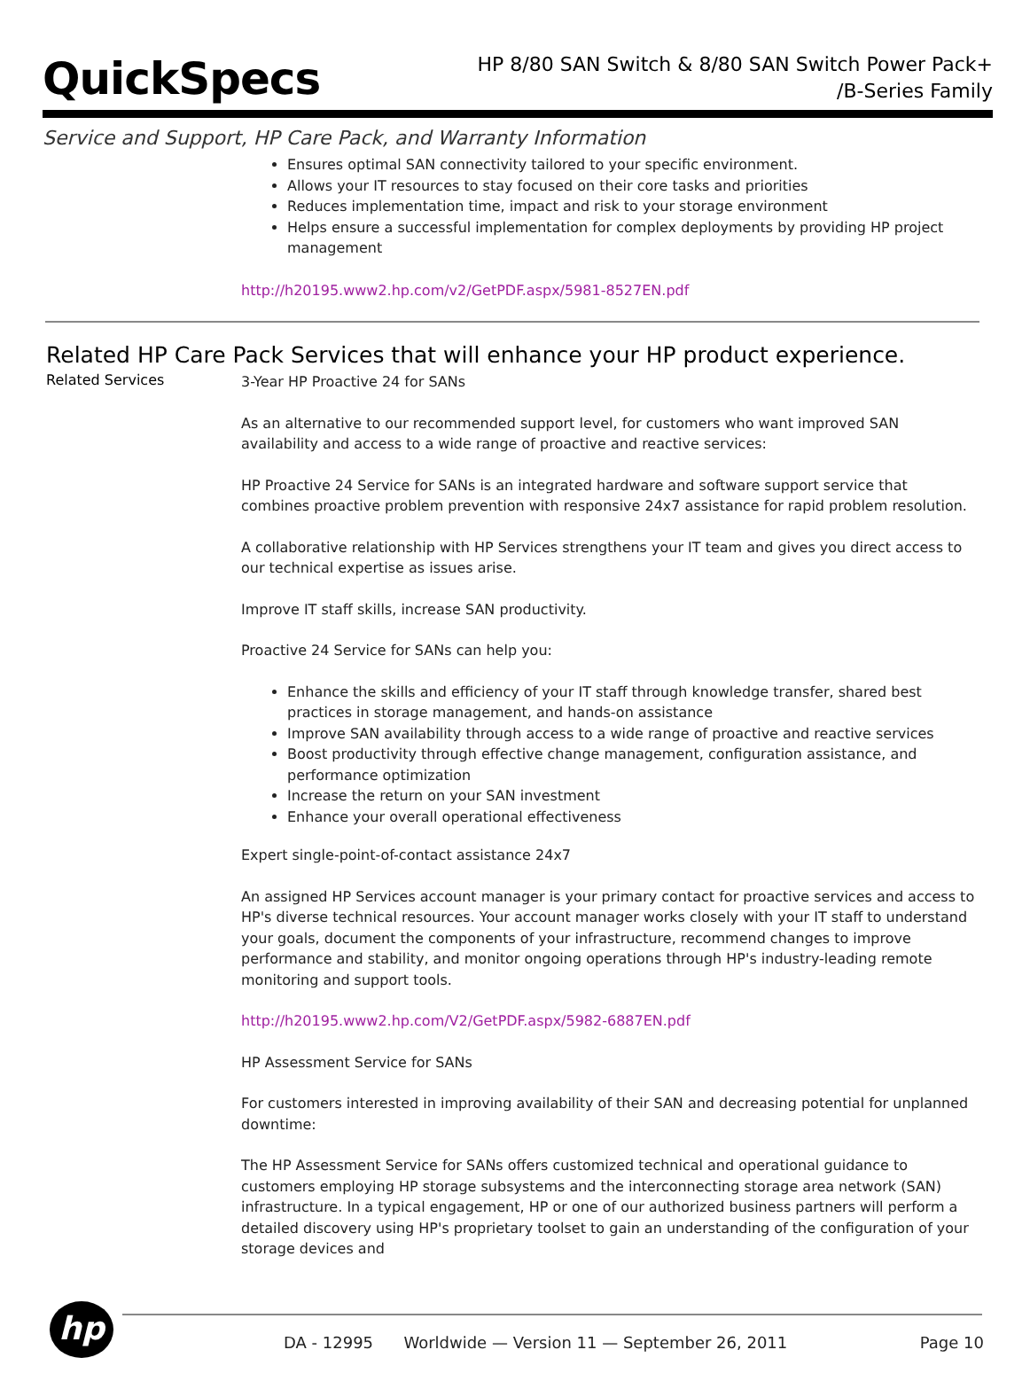QuickSpecs
HP 8/80 SAN Switch & 8/80 SAN Switch Power Pack+
/B-Series Family
Service and Support, HP Care Pack, and Warranty Information
Ensures optimal SAN connectivity tailored to your specific environment.
Allows your IT resources to stay focused on their core tasks and priorities
Reduces implementation time, impact and risk to your storage environment
Helps ensure a successful implementation for complex deployments by providing HP project management
http://h20195.www2.hp.com/v2/GetPDF.aspx/5981-8527EN.pdf
Related HP Care Pack Services that will enhance your HP product experience.
Related Services
3-Year HP Proactive 24 for SANs
As an alternative to our recommended support level, for customers who want improved SAN availability and access to a wide range of proactive and reactive services:
HP Proactive 24 Service for SANs is an integrated hardware and software support service that combines proactive problem prevention with responsive 24x7 assistance for rapid problem resolution.
A collaborative relationship with HP Services strengthens your IT team and gives you direct access to our technical expertise as issues arise.
Improve IT staff skills, increase SAN productivity.
Proactive 24 Service for SANs can help you:
Enhance the skills and efficiency of your IT staff through knowledge transfer, shared best practices in storage management, and hands-on assistance
Improve SAN availability through access to a wide range of proactive and reactive services
Boost productivity through effective change management, configuration assistance, and performance optimization
Increase the return on your SAN investment
Enhance your overall operational effectiveness
Expert single-point-of-contact assistance 24x7
An assigned HP Services account manager is your primary contact for proactive services and access to HP's diverse technical resources. Your account manager works closely with your IT staff to understand your goals, document the components of your infrastructure, recommend changes to improve performance and stability, and monitor ongoing operations through HP's industry-leading remote monitoring and support tools.
http://h20195.www2.hp.com/V2/GetPDF.aspx/5982-6887EN.pdf
HP Assessment Service for SANs
For customers interested in improving availability of their SAN and decreasing potential for unplanned downtime:
The HP Assessment Service for SANs offers customized technical and operational guidance to customers employing HP storage subsystems and the interconnecting storage area network (SAN) infrastructure. In a typical engagement, HP or one of our authorized business partners will perform a detailed discovery using HP's proprietary toolset to gain an understanding of the configuration of your storage devices and
hp
DA - 12995 Worldwide — Version 11 — September 26, 2011 Page 10